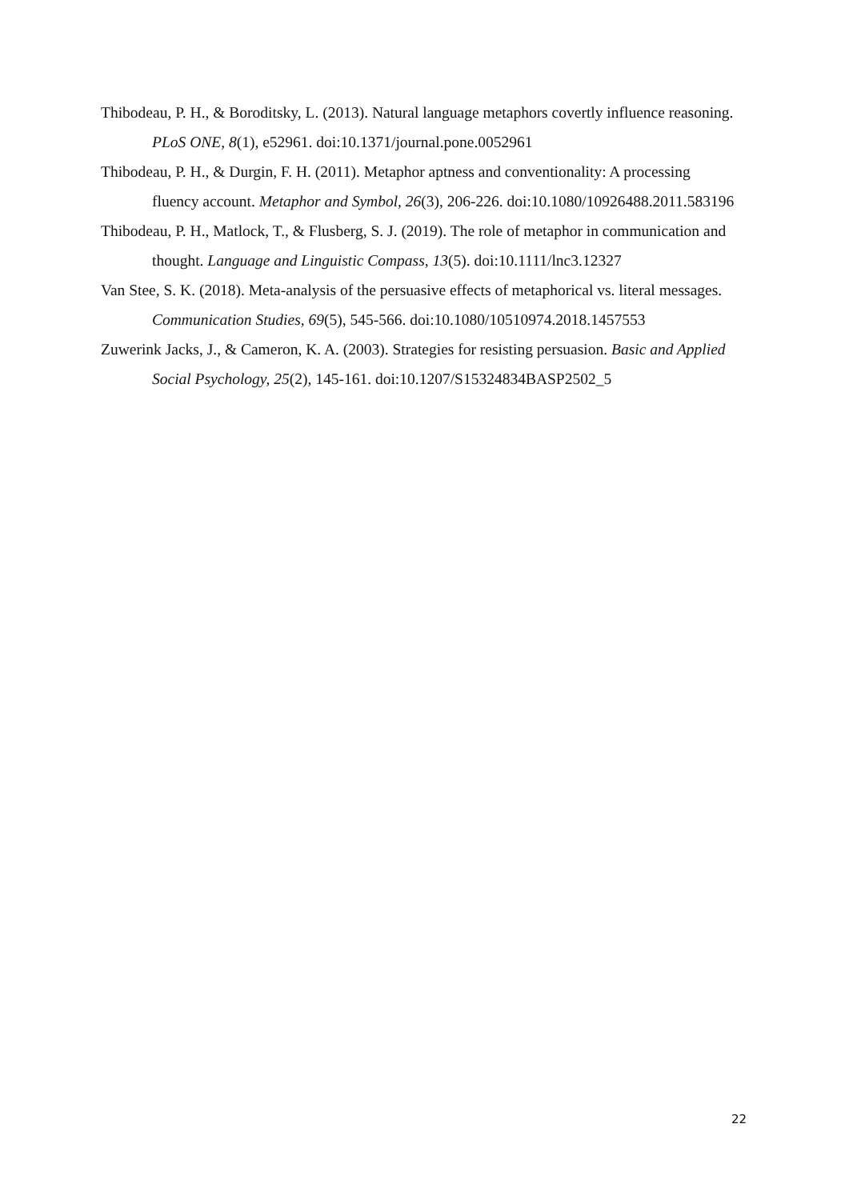Thibodeau, P. H., & Boroditsky, L. (2013). Natural language metaphors covertly influence reasoning. PLoS ONE, 8(1), e52961. doi:10.1371/journal.pone.0052961
Thibodeau, P. H., & Durgin, F. H. (2011). Metaphor aptness and conventionality: A processing fluency account. Metaphor and Symbol, 26(3), 206-226. doi:10.1080/10926488.2011.583196
Thibodeau, P. H., Matlock, T., & Flusberg, S. J. (2019). The role of metaphor in communication and thought. Language and Linguistic Compass, 13(5). doi:10.1111/lnc3.12327
Van Stee, S. K. (2018). Meta-analysis of the persuasive effects of metaphorical vs. literal messages. Communication Studies, 69(5), 545-566. doi:10.1080/10510974.2018.1457553
Zuwerink Jacks, J., & Cameron, K. A. (2003). Strategies for resisting persuasion. Basic and Applied Social Psychology, 25(2), 145-161. doi:10.1207/S15324834BASP2502_5
22